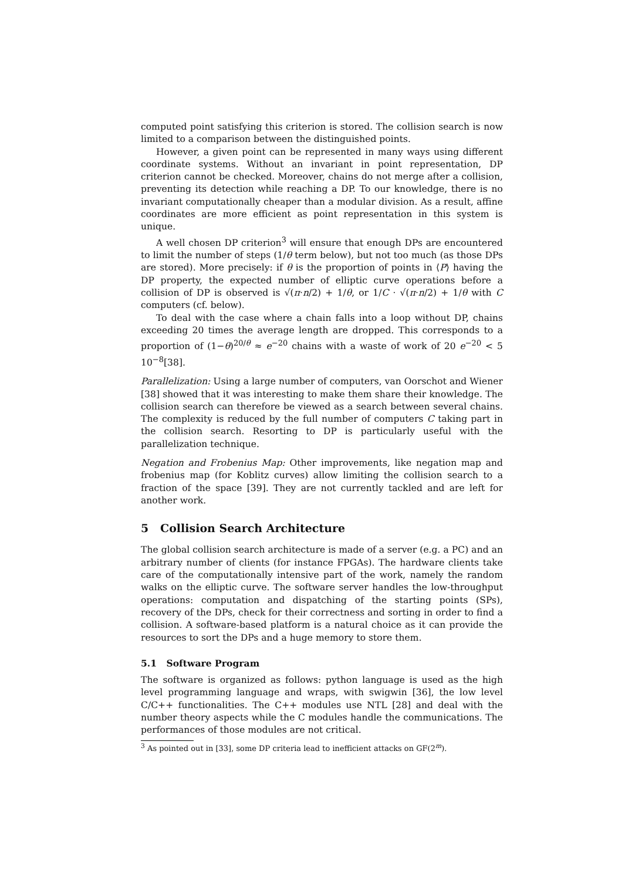computed point satisfying this criterion is stored. The collision search is now limited to a comparison between the distinguished points.
However, a given point can be represented in many ways using different coordinate systems. Without an invariant in point representation, DP criterion cannot be checked. Moreover, chains do not merge after a collision, preventing its detection while reaching a DP. To our knowledge, there is no invariant computationally cheaper than a modular division. As a result, affine coordinates are more efficient as point representation in this system is unique.
A well chosen DP criterion<sup>3</sup> will ensure that enough DPs are encountered to limit the number of steps (1/θ term below), but not too much (as those DPs are stored). More precisely: if θ is the proportion of points in ⟨P⟩ having the DP property, the expected number of elliptic curve operations before a collision of DP is observed is √(π·n/2) + 1/θ, or 1/C · √(π·n/2) + 1/θ with C computers (cf. below).
To deal with the case where a chain falls into a loop without DP, chains exceeding 20 times the average length are dropped. This corresponds to a proportion of (1−θ)<sup>20/θ</sup> ≈ e<sup>−20</sup> chains with a waste of work of 20 e<sup>−20</sup> < 5 10<sup>−8</sup>[38].
Parallelization: Using a large number of computers, van Oorschot and Wiener [38] showed that it was interesting to make them share their knowledge. The collision search can therefore be viewed as a search between several chains. The complexity is reduced by the full number of computers C taking part in the collision search. Resorting to DP is particularly useful with the parallelization technique.
Negation and Frobenius Map: Other improvements, like negation map and frobenius map (for Koblitz curves) allow limiting the collision search to a fraction of the space [39]. They are not currently tackled and are left for another work.
5 Collision Search Architecture
The global collision search architecture is made of a server (e.g. a PC) and an arbitrary number of clients (for instance FPGAs). The hardware clients take care of the computationally intensive part of the work, namely the random walks on the elliptic curve. The software server handles the low-throughput operations: computation and dispatching of the starting points (SPs), recovery of the DPs, check for their correctness and sorting in order to find a collision. A software-based platform is a natural choice as it can provide the resources to sort the DPs and a huge memory to store them.
5.1 Software Program
The software is organized as follows: python language is used as the high level programming language and wraps, with swigwin [36], the low level C/C++ functionalities. The C++ modules use NTL [28] and deal with the number theory aspects while the C modules handle the communications. The performances of those modules are not critical.
<sup>3</sup> As pointed out in [33], some DP criteria lead to inefficient attacks on GF(2<sup>m</sup>).